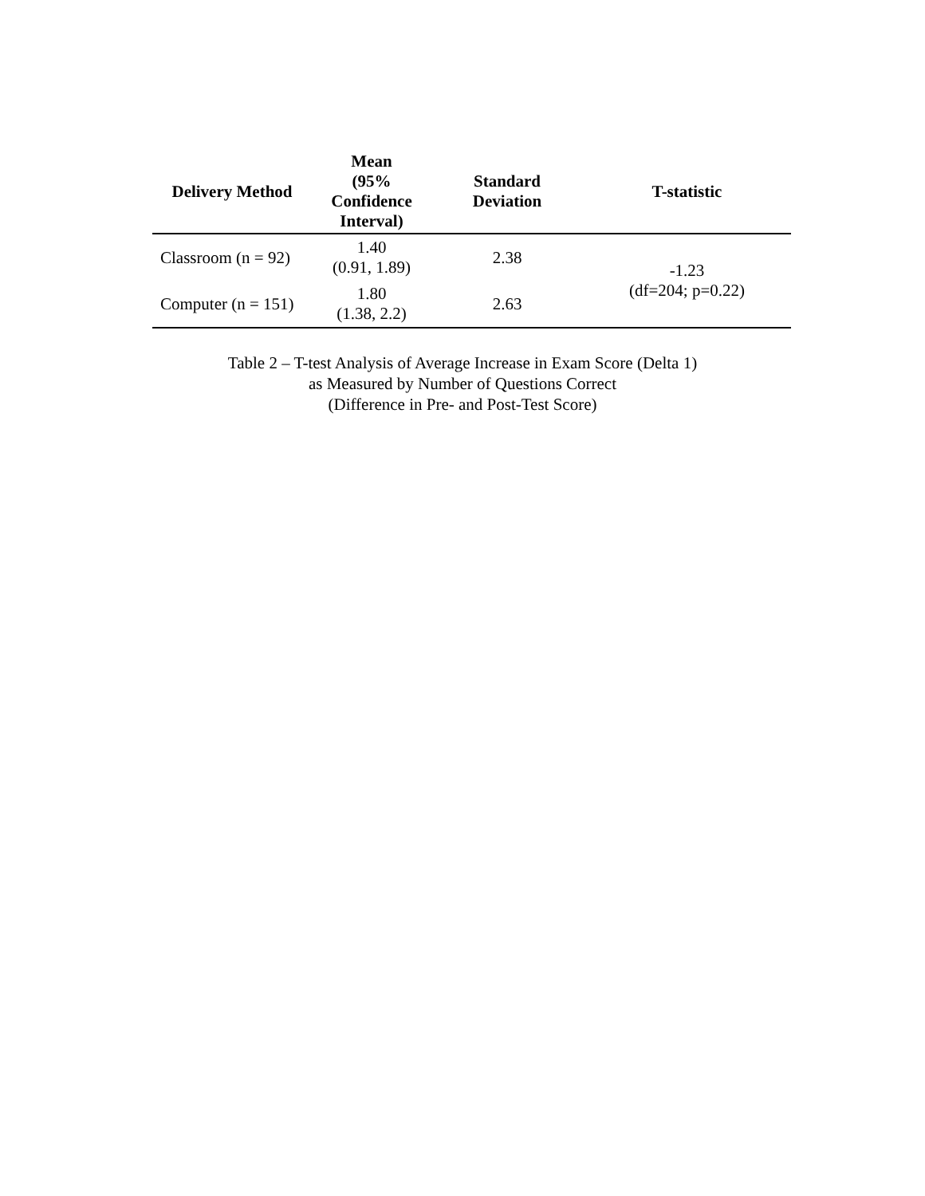| Delivery Method | Mean (95% Confidence Interval) | Standard Deviation | T-statistic |
| --- | --- | --- | --- |
| Classroom (n = 92) | 1.40 (0.91, 1.89) | 2.38 | -1.23 (df=204; p=0.22) |
| Computer (n = 151) | 1.80 (1.38, 2.2) | 2.63 | |
Table 2 – T-test Analysis of Average Increase in Exam Score (Delta 1)
as Measured by Number of Questions Correct
(Difference in Pre- and Post-Test Score)